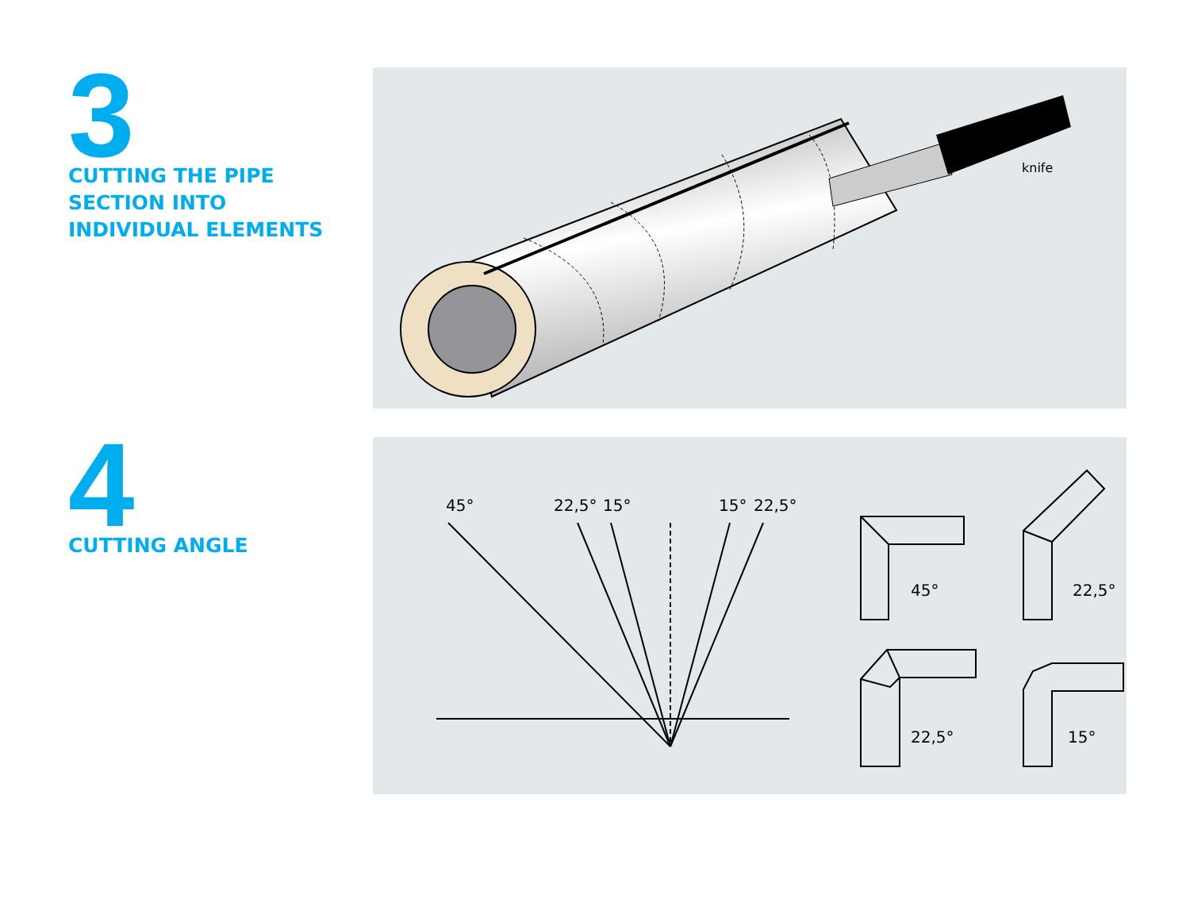3
CUTTING THE PIPE
SECTION INTO
INDIVIDUAL ELEMENTS
knife
4
CUTTING ANGLE
45°
22,5°
15°
15°
22,5°
45°
22,5°
22,5°
15°